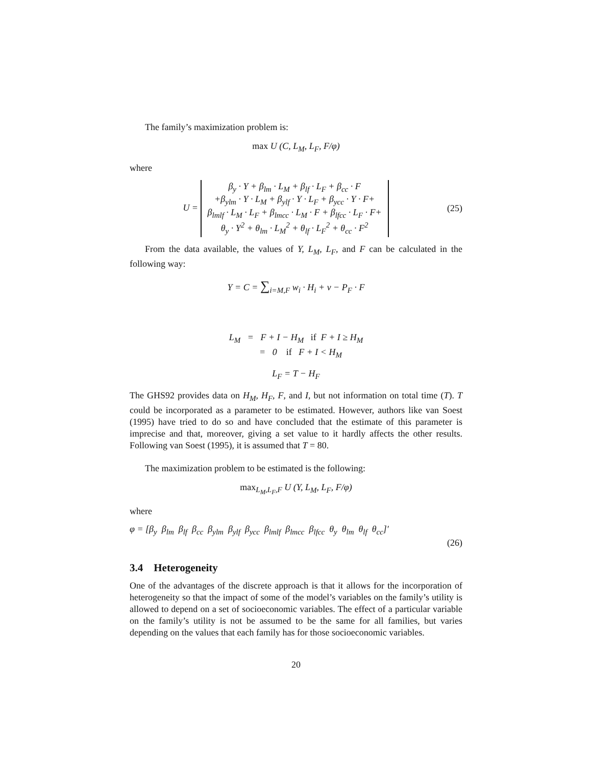The family’s maximization problem is:
max U (C, L<sub>M</sub>, L<sub>F</sub>, F/φ)
where
U = β<sub>y</sub> · Y + β<sub>lm</sub> · L<sub>M</sub> + β<sub>lf</sub> · L<sub>F</sub> + β<sub>cc</sub> · F
+β<sub>ylm</sub> · Y · L<sub>M</sub> + β<sub>ylf</sub> · Y · L<sub>F</sub> + β<sub>ycc</sub> · Y · F+
β<sub>lmlf</sub> · L<sub>M</sub> · L<sub>F</sub> + β<sub>lmcc</sub> · L<sub>M</sub> · F + β<sub>lfcc</sub> · L<sub>F</sub> · F+
θ<sub>y</sub> · Y<sup>2</sup> + θ<sub>lm</sub> · L<sub>M</sub><sup>2</sup> + θ<sub>lf</sub> · L<sub>F</sub><sup>2</sup> + θ<sub>cc</sub> · F<sup>2</sup>
(25)
From the data available, the values of Y, L<sub>M</sub>, L<sub>F</sub>, and F can be calculated in the following way:
Y = C = ∑<sub>i=M,F</sub> w<sub>i</sub> · H<sub>i</sub> + v − P<sub>F</sub> · F
L<sub>M</sub> = F + I − H<sub>M</sub> if F + I ≥ H<sub>M</sub>
= 0 if F + I < H<sub>M</sub>
L<sub>F</sub> = T − H<sub>F</sub>
The GHS92 provides data on H<sub>M</sub>, H<sub>F</sub>, F, and I, but not information on total time (T). T could be incorporated as a parameter to be estimated. However, authors like van Soest (1995) have tried to do so and have concluded that the estimate of this parameter is imprecise and that, moreover, giving a set value to it hardly affects the other results. Following van Soest (1995), it is assumed that T = 80.
The maximization problem to be estimated is the following:
max<sub>L<sub>M</sub>,L<sub>F</sub>,F</sub> U (Y, L<sub>M</sub>, L<sub>F</sub>, F/φ)
where
φ = [β<sub>y</sub> β<sub>lm</sub> β<sub>lf</sub> β<sub>cc</sub> β<sub>ylm</sub> β<sub>ylf</sub> β<sub>ycc</sub> β<sub>lmlf</sub> β<sub>lmcc</sub> β<sub>lfcc</sub> θ<sub>y</sub> θ<sub>lm</sub> θ<sub>lf</sub> θ<sub>cc</sub>]′
(26)
3.4 Heterogeneity
One of the advantages of the discrete approach is that it allows for the incorporation of heterogeneity so that the impact of some of the model’s variables on the family’s utility is allowed to depend on a set of socioeconomic variables. The effect of a particular variable on the family’s utility is not be assumed to be the same for all families, but varies depending on the values that each family has for those socioeconomic variables.
20